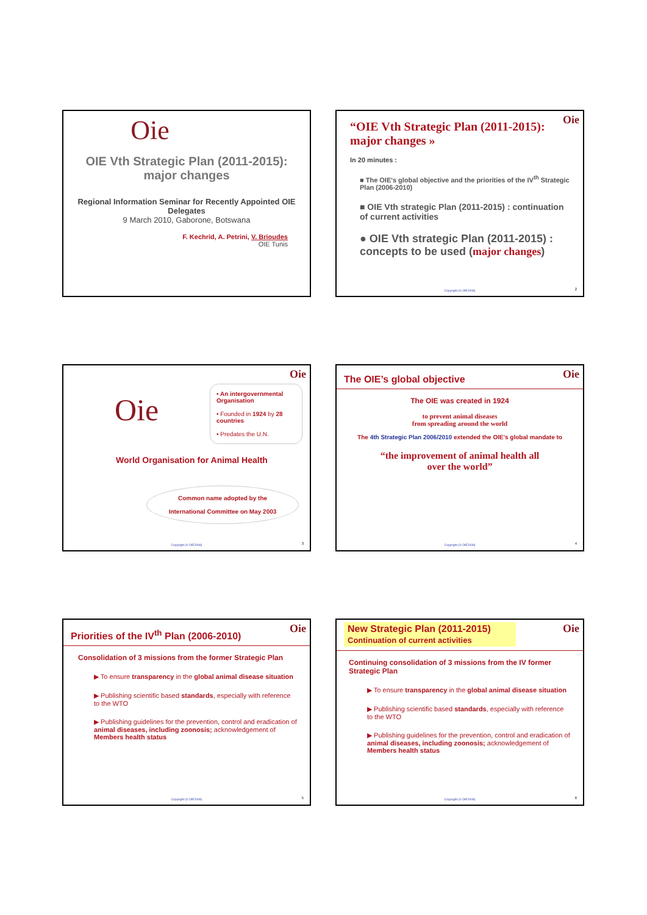Oie
OIE Vth Strategic Plan (2011-2015):
major changes
Regional Information Seminar for Recently Appointed OIE Delegates
9 March 2010, Gaborone, Botswana
F. Kechrid, A. Petrini, V. Brioudes
OIE Tunis
Oie
“OIE Vth Strategic Plan (2011-2015): major changes »
In 20 minutes :
■ The OIE's global objective and the priorities of the IV<sup>th</sup> Strategic Plan (2006-2010)
■ OIE Vth strategic Plan (2011-2015) : continuation of current activities
● OIE Vth strategic Plan (2011-2015) : concepts to be used (major changes)
Copyright (© OIE2008) 2
Oie
Oie
• An intergovernmental Organisation
• Founded in 1924 by 28 countries
• Predates the U.N.
World Organisation for Animal Health
Common name adopted by the
International Committee on May 2003
Copyright (© OIE2008) 3
Oie
The OIE’s global objective
The OIE was created in 1924
to prevent animal diseases
from spreading around the world
The 4th Strategic Plan 2006/2010 extended the OIE's global mandate to
“the improvement of animal health all
over the world”
Copyright (© OIE2008) 4
Oie
Priorities of the IV<sup>th</sup> Plan (2006-2010)
Consolidation of 3 missions from the former Strategic Plan
▶ To ensure transparency in the global animal disease situation
▶ Publishing scientific based standards, especially with reference to the WTO
▶ Publishing guidelines for the prevention, control and eradication of animal diseases, including zoonosis; acknowledgement of Members health status
Copyright (© OIE2008) 5
Oie
New Strategic Plan (2011-2015)
Continuation of current activities
Continuing consolidation of 3 missions from the IV former Strategic Plan
▶ To ensure transparency in the global animal disease situation
▶ Publishing scientific based standards, especially with reference to the WTO
▶ Publishing guidelines for the prevention, control and eradication of animal diseases, including zoonosis; acknowledgement of Members health status
Copyright (© OIE2008) 6